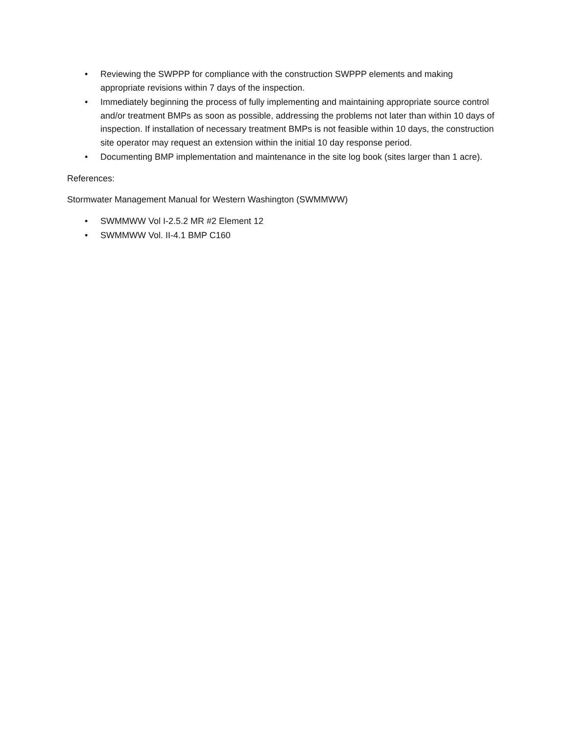• Reviewing the SWPPP for compliance with the construction SWPPP elements and making appropriate revisions within 7 days of the inspection.
• Immediately beginning the process of fully implementing and maintaining appropriate source control and/or treatment BMPs as soon as possible, addressing the problems not later than within 10 days of inspection. If installation of necessary treatment BMPs is not feasible within 10 days, the construction site operator may request an extension within the initial 10 day response period.
• Documenting BMP implementation and maintenance in the site log book (sites larger than 1 acre).
References:
Stormwater Management Manual for Western Washington (SWMMWW)
• SWMMWW Vol I-2.5.2 MR #2 Element 12
• SWMMWW Vol. II-4.1 BMP C160